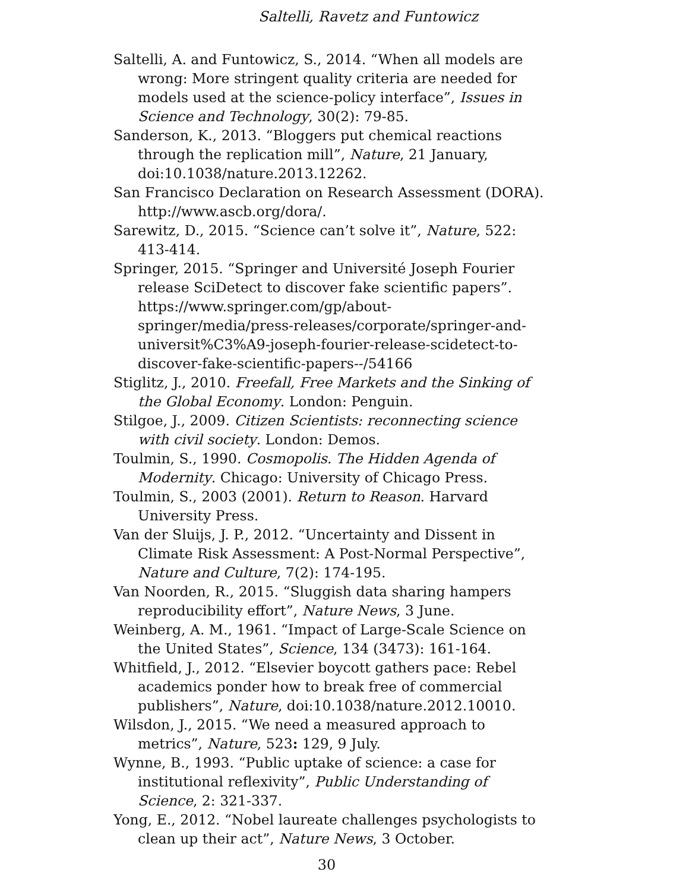Saltelli, Ravetz and Funtowicz
Saltelli, A. and Funtowicz, S., 2014. “When all models are wrong: More stringent quality criteria are needed for models used at the science-policy interface”, Issues in Science and Technology, 30(2): 79-85.
Sanderson, K., 2013. “Bloggers put chemical reactions through the replication mill”, Nature, 21 January, doi:10.1038/nature.2013.12262.
San Francisco Declaration on Research Assessment (DORA). http://www.ascb.org/dora/.
Sarewitz, D., 2015. “Science can’t solve it”, Nature, 522: 413-414.
Springer, 2015. “Springer and Université Joseph Fourier release SciDetect to discover fake scientific papers”. https://www.springer.com/gp/about-springer/media/press-releases/corporate/springer-and-universit%C3%A9-joseph-fourier-release-scidetect-to-discover-fake-scientific-papers--/54166
Stiglitz, J., 2010. Freefall, Free Markets and the Sinking of the Global Economy. London: Penguin.
Stilgoe, J., 2009. Citizen Scientists: reconnecting science with civil society. London: Demos.
Toulmin, S., 1990. Cosmopolis. The Hidden Agenda of Modernity. Chicago: University of Chicago Press.
Toulmin, S., 2003 (2001). Return to Reason. Harvard University Press.
Van der Sluijs, J. P., 2012. “Uncertainty and Dissent in Climate Risk Assessment: A Post-Normal Perspective”, Nature and Culture, 7(2): 174-195.
Van Noorden, R., 2015. “Sluggish data sharing hampers reproducibility effort”, Nature News, 3 June.
Weinberg, A. M., 1961. “Impact of Large-Scale Science on the United States”, Science, 134 (3473): 161-164.
Whitfield, J., 2012. “Elsevier boycott gathers pace: Rebel academics ponder how to break free of commercial publishers”, Nature, doi:10.1038/nature.2012.10010.
Wilsdon, J., 2015. “We need a measured approach to metrics”, Nature, 523: 129, 9 July.
Wynne, B., 1993. “Public uptake of science: a case for institutional reflexivity”, Public Understanding of Science, 2: 321-337.
Yong, E., 2012. “Nobel laureate challenges psychologists to clean up their act”, Nature News, 3 October.
30